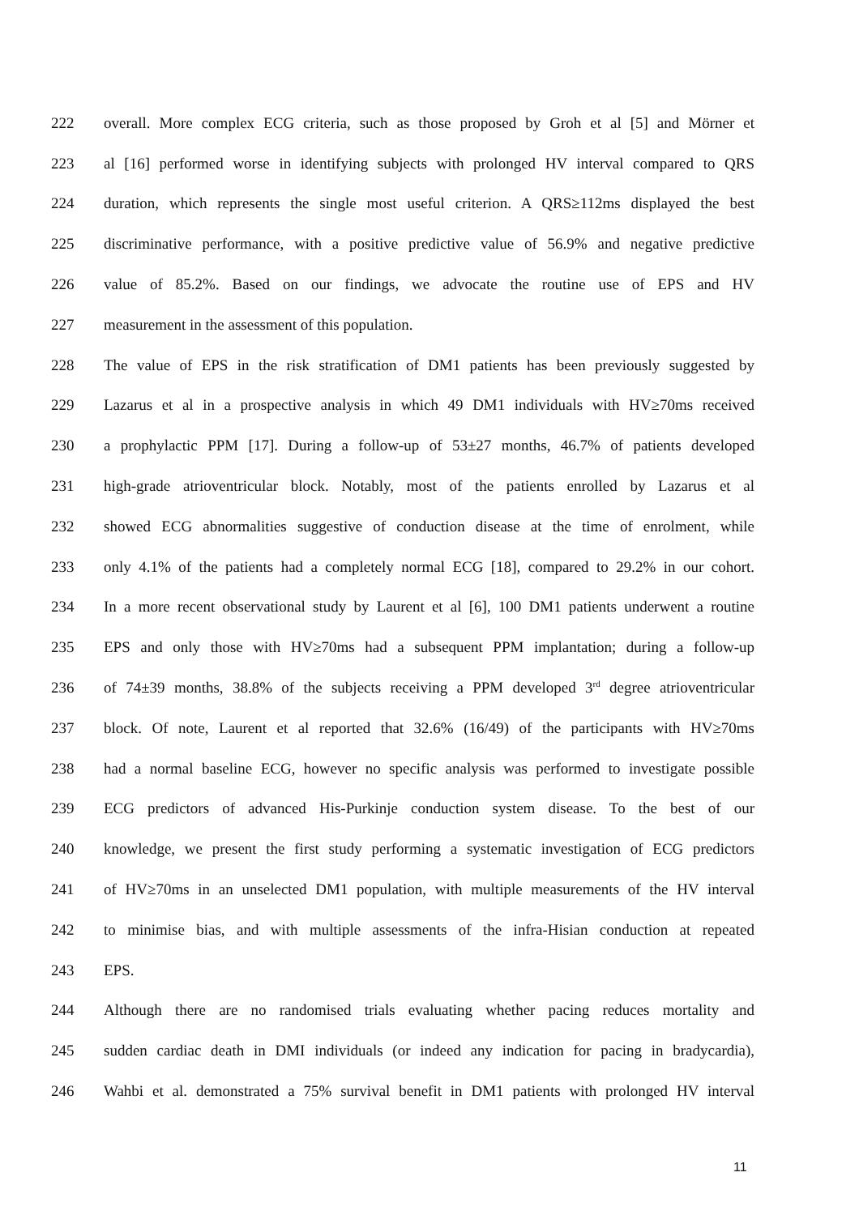222 overall. More complex ECG criteria, such as those proposed by Groh et al [5] and Mörner et
223 al [16] performed worse in identifying subjects with prolonged HV interval compared to QRS
224 duration, which represents the single most useful criterion. A QRS≥112ms displayed the best
225 discriminative performance, with a positive predictive value of 56.9% and negative predictive
226 value of 85.2%. Based on our findings, we advocate the routine use of EPS and HV
227 measurement in the assessment of this population.
228 The value of EPS in the risk stratification of DM1 patients has been previously suggested by
229 Lazarus et al in a prospective analysis in which 49 DM1 individuals with HV≥70ms received
230 a prophylactic PPM [17]. During a follow-up of 53±27 months, 46.7% of patients developed
231 high-grade atrioventricular block. Notably, most of the patients enrolled by Lazarus et al
232 showed ECG abnormalities suggestive of conduction disease at the time of enrolment, while
233 only 4.1% of the patients had a completely normal ECG [18], compared to 29.2% in our cohort.
234 In a more recent observational study by Laurent et al [6], 100 DM1 patients underwent a routine
235 EPS and only those with HV≥70ms had a subsequent PPM implantation; during a follow-up
236 of 74±39 months, 38.8% of the subjects receiving a PPM developed 3<sup>rd</sup> degree atrioventricular
237 block. Of note, Laurent et al reported that 32.6% (16/49) of the participants with HV≥70ms
238 had a normal baseline ECG, however no specific analysis was performed to investigate possible
239 ECG predictors of advanced His-Purkinje conduction system disease. To the best of our
240 knowledge, we present the first study performing a systematic investigation of ECG predictors
241 of HV≥70ms in an unselected DM1 population, with multiple measurements of the HV interval
242 to minimise bias, and with multiple assessments of the infra-Hisian conduction at repeated
243 EPS.
244 Although there are no randomised trials evaluating whether pacing reduces mortality and
245 sudden cardiac death in DMI individuals (or indeed any indication for pacing in bradycardia),
246 Wahbi et al. demonstrated a 75% survival benefit in DM1 patients with prolonged HV interval
11